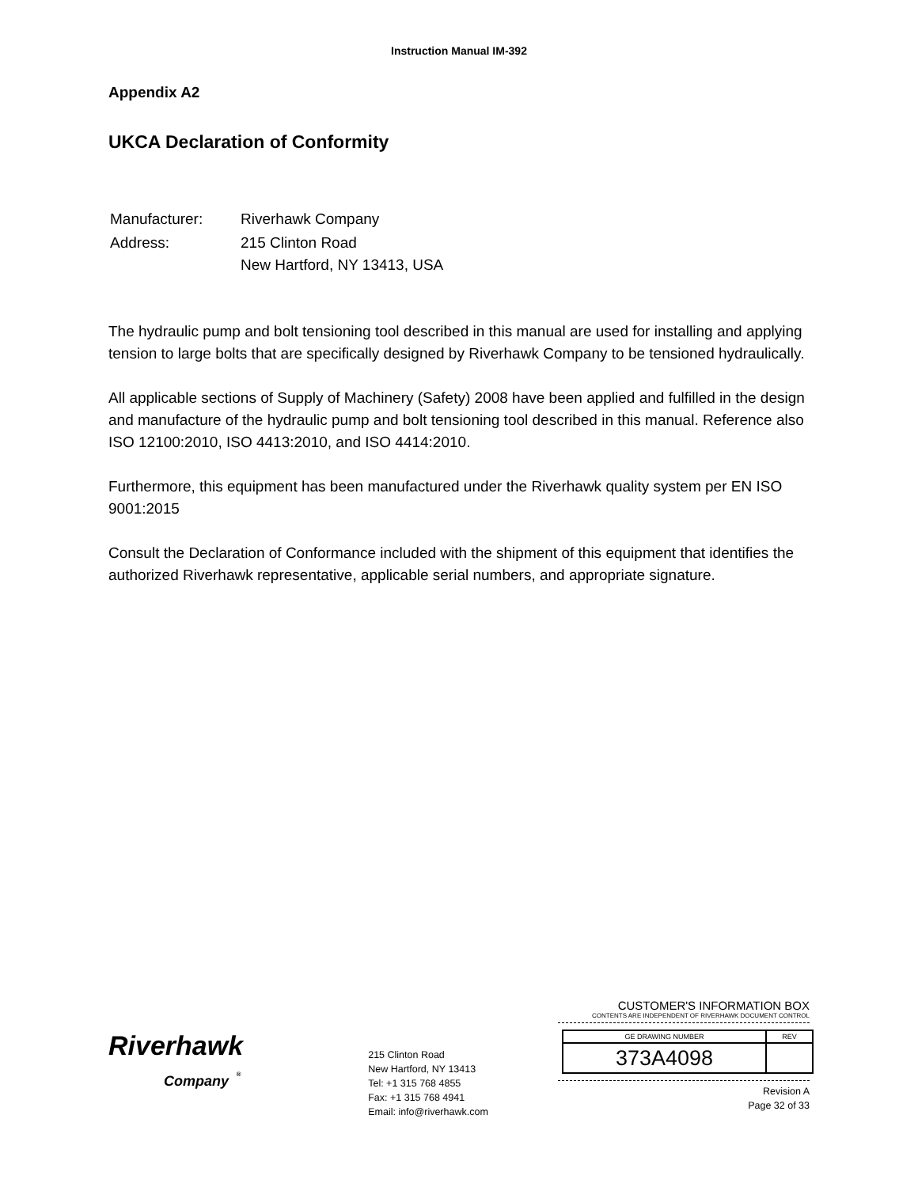Instruction Manual IM-392
Appendix A2
UKCA Declaration of Conformity
| Manufacturer: | Riverhawk Company |
| Address: | 215 Clinton Road New Hartford, NY 13413, USA |
The hydraulic pump and bolt tensioning tool described in this manual are used for installing and applying tension to large bolts that are specifically designed by Riverhawk Company to be tensioned hydraulically.
All applicable sections of Supply of Machinery (Safety) 2008 have been applied and fulfilled in the design and manufacture of the hydraulic pump and bolt tensioning tool described in this manual. Reference also ISO 12100:2010, ISO 4413:2010, and ISO 4414:2010.
Furthermore, this equipment has been manufactured under the Riverhawk quality system per EN ISO 9001:2015
Consult the Declaration of Conformance included with the shipment of this equipment that identifies the authorized Riverhawk representative, applicable serial numbers, and appropriate signature.
Riverhawk
Company <sup>®</sup>
215 Clinton Road
New Hartford, NY 13413
Tel: +1 315 768 4855
Fax: +1 315 768 4941
Email: info@riverhawk.com
CUSTOMER'S INFORMATION BOX
CONTENTS ARE INDEPENDENT OF RIVERHAWK DOCUMENT CONTROL
| GE DRAWING NUMBER | REV |
| --- | --- |
| 373A4098 | |
Revision A
Page 32 of 33